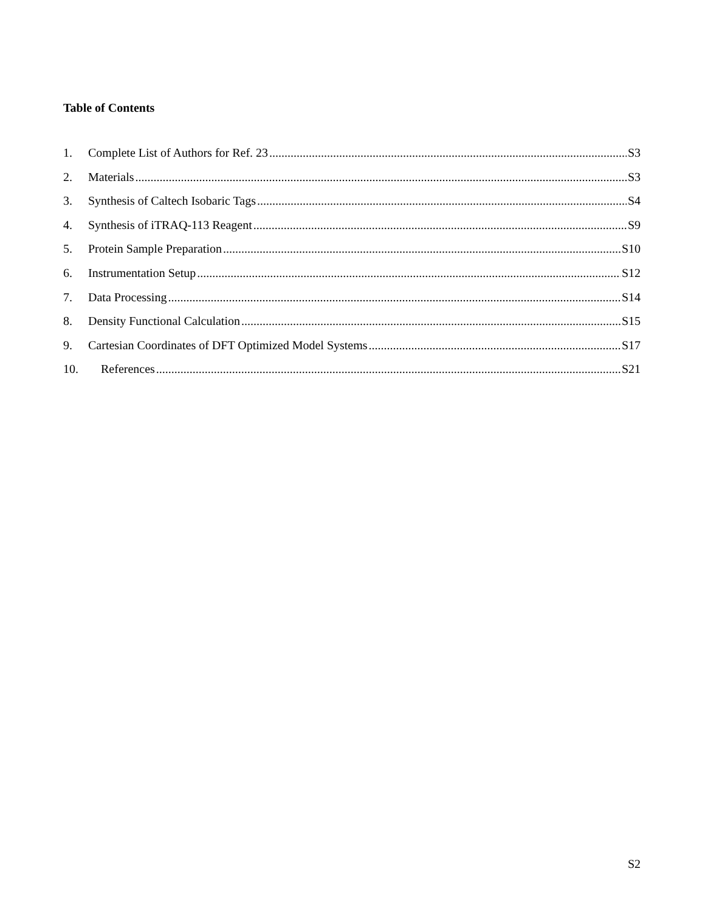Table of Contents
1. Complete List of Authors for Ref. 23 S3
2. Materials S3
3. Synthesis of Caltech Isobaric Tags S4
4. Synthesis of iTRAQ-113 Reagent S9
5. Protein Sample Preparation S10
6. Instrumentation Setup S12
7. Data Processing S14
8. Density Functional Calculation S15
9. Cartesian Coordinates of DFT Optimized Model Systems S17
10. References S21
S2